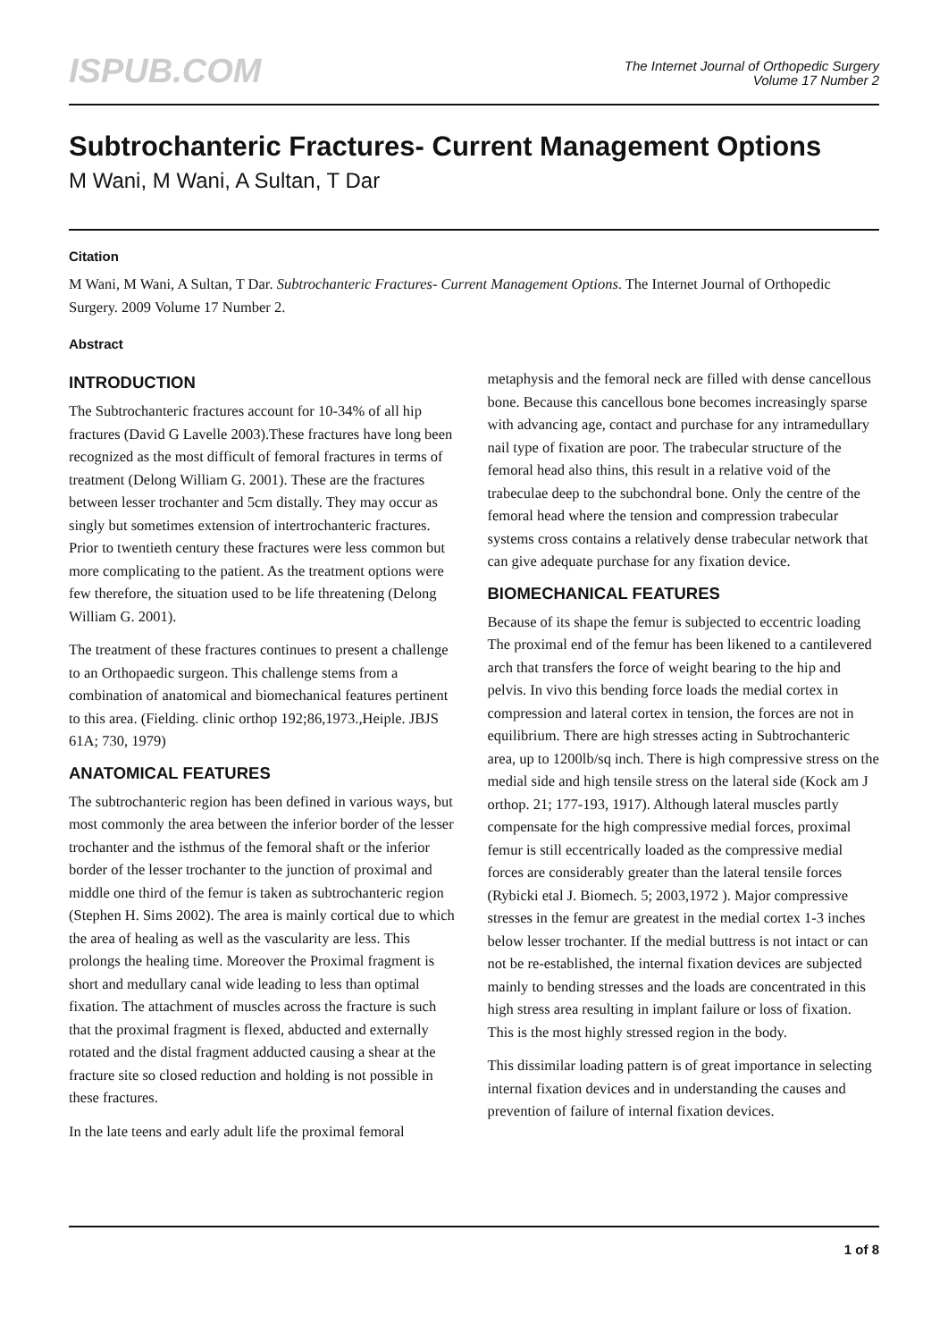ISPUB.COM
The Internet Journal of Orthopedic Surgery
Volume 17 Number 2
Subtrochanteric Fractures- Current Management Options
M Wani, M Wani, A Sultan, T Dar
Citation
M Wani, M Wani, A Sultan, T Dar. Subtrochanteric Fractures- Current Management Options. The Internet Journal of Orthopedic Surgery. 2009 Volume 17 Number 2.
Abstract
INTRODUCTION
The Subtrochanteric fractures account for 10-34% of all hip fractures (David G Lavelle 2003).These fractures have long been recognized as the most difficult of femoral fractures in terms of treatment (Delong William G. 2001). These are the fractures between lesser trochanter and 5cm distally. They may occur as singly but sometimes extension of intertrochanteric fractures. Prior to twentieth century these fractures were less common but more complicating to the patient. As the treatment options were few therefore, the situation used to be life threatening (Delong William G. 2001).
The treatment of these fractures continues to present a challenge to an Orthopaedic surgeon. This challenge stems from a combination of anatomical and biomechanical features pertinent to this area. (Fielding. clinic orthop 192;86,1973.,Heiple. JBJS 61A; 730, 1979)
ANATOMICAL FEATURES
The subtrochanteric region has been defined in various ways, but most commonly the area between the inferior border of the lesser trochanter and the isthmus of the femoral shaft or the inferior border of the lesser trochanter to the junction of proximal and middle one third of the femur is taken as subtrochanteric region (Stephen H. Sims 2002). The area is mainly cortical due to which the area of healing as well as the vascularity are less. This prolongs the healing time. Moreover the Proximal fragment is short and medullary canal wide leading to less than optimal fixation. The attachment of muscles across the fracture is such that the proximal fragment is flexed, abducted and externally rotated and the distal fragment adducted causing a shear at the fracture site so closed reduction and holding is not possible in these fractures.
In the late teens and early adult life the proximal femoral
metaphysis and the femoral neck are filled with dense cancellous bone. Because this cancellous bone becomes increasingly sparse with advancing age, contact and purchase for any intramedullary nail type of fixation are poor. The trabecular structure of the femoral head also thins, this result in a relative void of the trabeculae deep to the subchondral bone. Only the centre of the femoral head where the tension and compression trabecular systems cross contains a relatively dense trabecular network that can give adequate purchase for any fixation device.
BIOMECHANICAL FEATURES
Because of its shape the femur is subjected to eccentric loading The proximal end of the femur has been likened to a cantilevered arch that transfers the force of weight bearing to the hip and pelvis. In vivo this bending force loads the medial cortex in compression and lateral cortex in tension, the forces are not in equilibrium. There are high stresses acting in Subtrochanteric area, up to 1200lb/sq inch. There is high compressive stress on the medial side and high tensile stress on the lateral side (Kock am J orthop. 21; 177-193, 1917). Although lateral muscles partly compensate for the high compressive medial forces, proximal femur is still eccentrically loaded as the compressive medial forces are considerably greater than the lateral tensile forces (Rybicki etal J. Biomech. 5; 2003,1972 ). Major compressive stresses in the femur are greatest in the medial cortex 1-3 inches below lesser trochanter. If the medial buttress is not intact or can not be re-established, the internal fixation devices are subjected mainly to bending stresses and the loads are concentrated in this high stress area resulting in implant failure or loss of fixation. This is the most highly stressed region in the body.
This dissimilar loading pattern is of great importance in selecting internal fixation devices and in understanding the causes and prevention of failure of internal fixation devices.
1 of 8